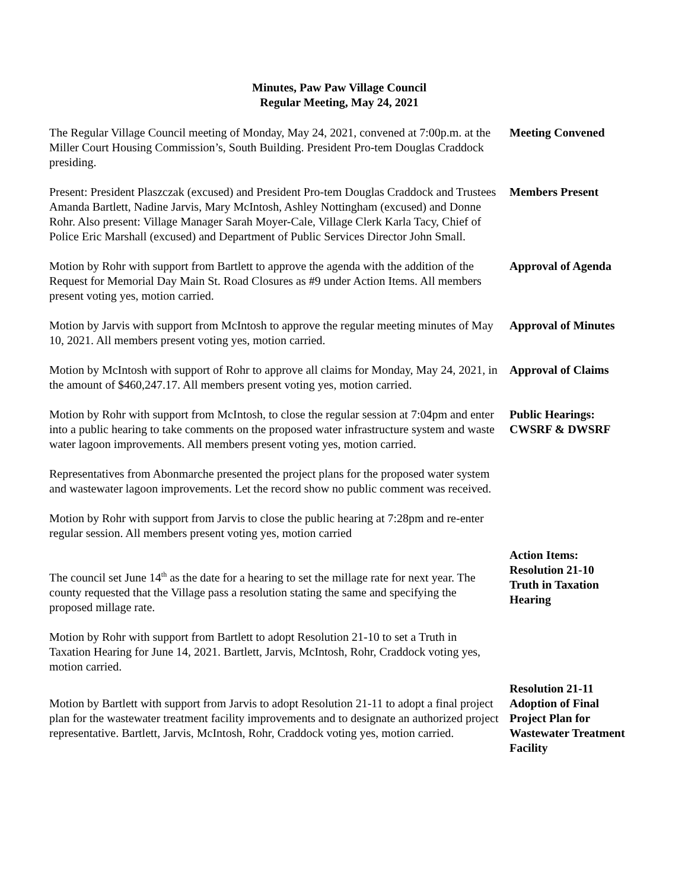Minutes, Paw Paw Village Council
Regular Meeting, May 24, 2021
The Regular Village Council meeting of Monday, May 24, 2021, convened at 7:00p.m. at the Miller Court Housing Commission’s, South Building. President Pro-tem Douglas Craddock presiding.
Meeting Convened
Present: President Plaszczak (excused) and President Pro-tem Douglas Craddock and Trustees Amanda Bartlett, Nadine Jarvis, Mary McIntosh, Ashley Nottingham (excused) and Donne Rohr. Also present: Village Manager Sarah Moyer-Cale, Village Clerk Karla Tacy, Chief of Police Eric Marshall (excused) and Department of Public Services Director John Small.
Members Present
Motion by Rohr with support from Bartlett to approve the agenda with the addition of the Request for Memorial Day Main St. Road Closures as #9 under Action Items. All members present voting yes, motion carried.
Approval of Agenda
Motion by Jarvis with support from McIntosh to approve the regular meeting minutes of May 10, 2021. All members present voting yes, motion carried.
Approval of Minutes
Motion by McIntosh with support of Rohr to approve all claims for Monday, May 24, 2021, in the amount of $460,247.17. All members present voting yes, motion carried.
Approval of Claims
Motion by Rohr with support from McIntosh, to close the regular session at 7:04pm and enter into a public hearing to take comments on the proposed water infrastructure system and waste water lagoon improvements. All members present voting yes, motion carried.
Public Hearings:
CWSRF & DWSRF
Representatives from Abonmarche presented the project plans for the proposed water system and wastewater lagoon improvements. Let the record show no public comment was received.
Motion by Rohr with support from Jarvis to close the public hearing at 7:28pm and re-enter regular session. All members present voting yes, motion carried
The council set June 14<sup>th</sup> as the date for a hearing to set the millage rate for next year. The county requested that the Village pass a resolution stating the same and specifying the proposed millage rate.
Action Items:
Resolution 21-10
Truth in Taxation Hearing
Motion by Rohr with support from Bartlett to adopt Resolution 21-10 to set a Truth in Taxation Hearing for June 14, 2021. Bartlett, Jarvis, McIntosh, Rohr, Craddock voting yes, motion carried.
Motion by Bartlett with support from Jarvis to adopt Resolution 21-11 to adopt a final project plan for the wastewater treatment facility improvements and to designate an authorized project representative. Bartlett, Jarvis, McIntosh, Rohr, Craddock voting yes, motion carried.
Resolution 21-11
Adoption of Final Project Plan for Wastewater Treatment Facility